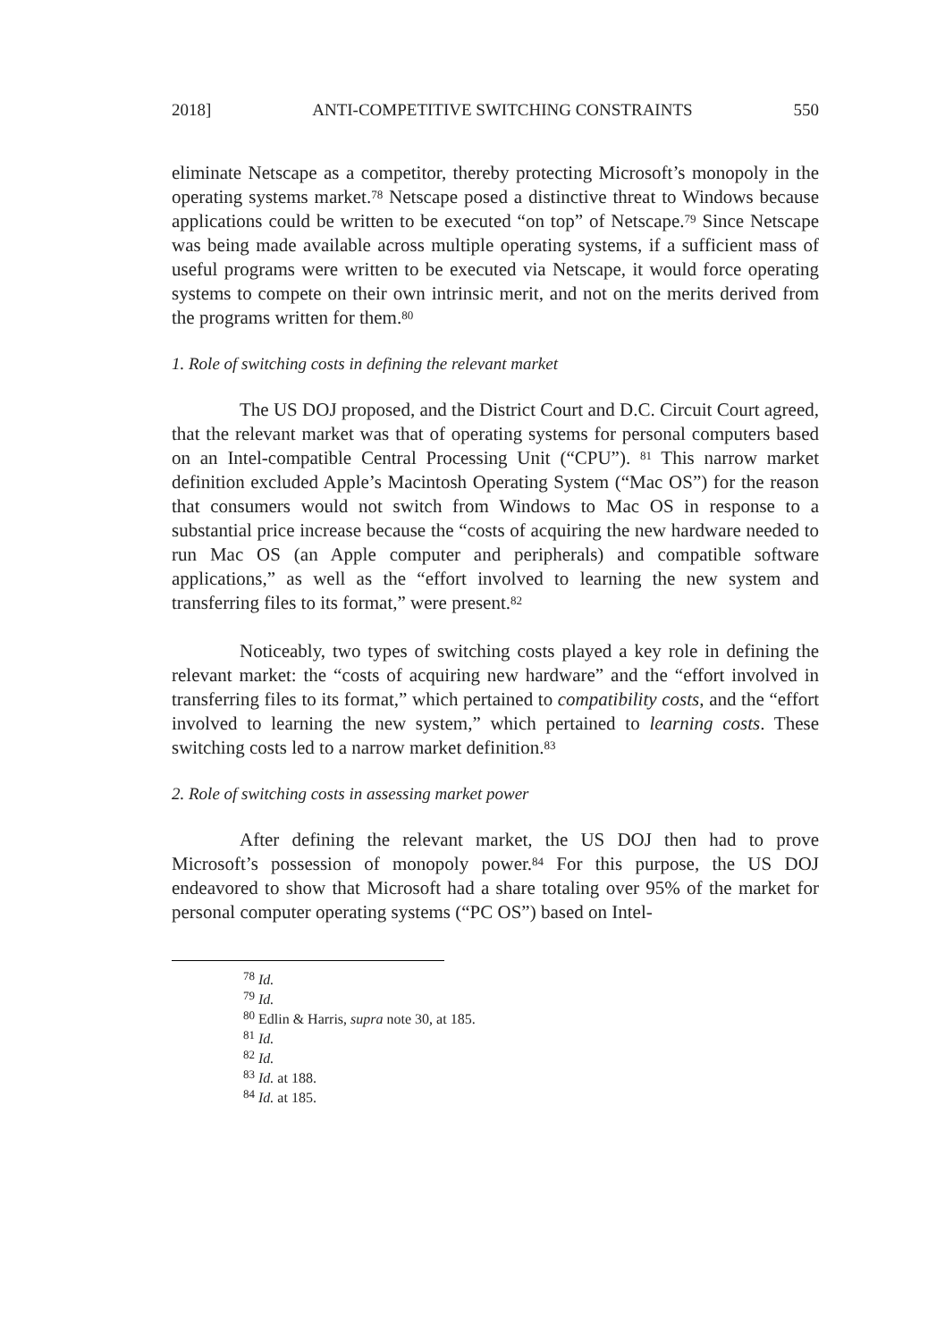2018] ANTI-COMPETITIVE SWITCHING CONSTRAINTS 550
eliminate Netscape as a competitor, thereby protecting Microsoft’s monopoly in the operating systems market.<sup>78</sup> Netscape posed a distinctive threat to Windows because applications could be written to be executed “on top” of Netscape.<sup>79</sup> Since Netscape was being made available across multiple operating systems, if a sufficient mass of useful programs were written to be executed via Netscape, it would force operating systems to compete on their own intrinsic merit, and not on the merits derived from the programs written for them.<sup>80</sup>
1. Role of switching costs in defining the relevant market
The US DOJ proposed, and the District Court and D.C. Circuit Court agreed, that the relevant market was that of operating systems for personal computers based on an Intel-compatible Central Processing Unit (“CPU”). <sup>81</sup> This narrow market definition excluded Apple’s Macintosh Operating System (“Mac OS”) for the reason that consumers would not switch from Windows to Mac OS in response to a substantial price increase because the “costs of acquiring the new hardware needed to run Mac OS (an Apple computer and peripherals) and compatible software applications,” as well as the “effort involved to learning the new system and transferring files to its format,” were present.<sup>82</sup>
Noticeably, two types of switching costs played a key role in defining the relevant market: the “costs of acquiring new hardware” and the “effort involved in transferring files to its format,” which pertained to compatibility costs, and the “effort involved to learning the new system,” which pertained to learning costs. These switching costs led to a narrow market definition.<sup>83</sup>
2. Role of switching costs in assessing market power
After defining the relevant market, the US DOJ then had to prove Microsoft’s possession of monopoly power.<sup>84</sup> For this purpose, the US DOJ endeavored to show that Microsoft had a share totaling over 95% of the market for personal computer operating systems (“PC OS”) based on Intel-
<sup>78</sup> Id.
<sup>79</sup> Id.
<sup>80</sup> Edlin & Harris, supra note 30, at 185.
<sup>81</sup> Id.
<sup>82</sup> Id.
<sup>83</sup> Id. at 188.
<sup>84</sup> Id. at 185.